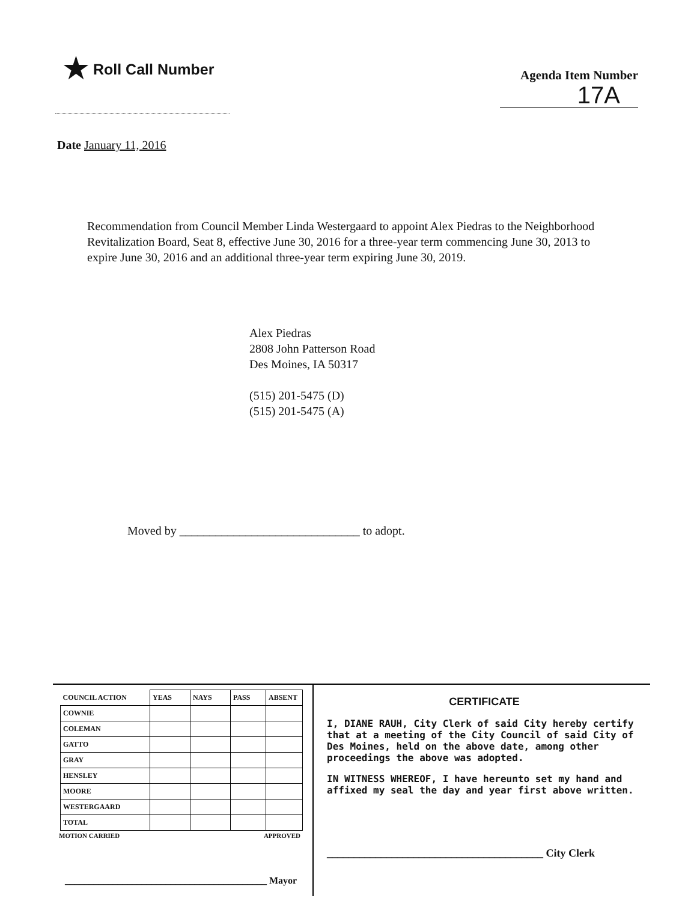★ Roll Call Number
Agenda Item Number
17A
Date January 11, 2016
Recommendation from Council Member Linda Westergaard to appoint Alex Piedras to the Neighborhood Revitalization Board, Seat 8, effective June 30, 2016 for a three-year term commencing June 30, 2013 to expire June 30, 2016 and an additional three-year term expiring June 30, 2019.
Alex Piedras
2808 John Patterson Road
Des Moines, IA 50317
(515) 201-5475 (D)
(515) 201-5475 (A)
Moved by ______________________________ to adopt.
| COUNCIL ACTION | YEAS | NAYS | PASS | ABSENT |
| --- | --- | --- | --- | --- |
| COWNIE | | | | |
| COLEMAN | | | | |
| GATTO | | | | |
| GRAY | | | | |
| HENSLEY | | | | |
| MOORE | | | | |
| WESTERGAARD | | | | |
| TOTAL | | | | |
MOTION CARRIED APPROVED
__________________________________________ Mayor
CERTIFICATE
I, DIANE RAUH, City Clerk of said City hereby certify that at a meeting of the City Council of said City of Des Moines, held on the above date, among other proceedings the above was adopted.
IN WITNESS WHEREOF, I have hereunto set my hand and affixed my seal the day and year first above written.
________________________________________ City Clerk